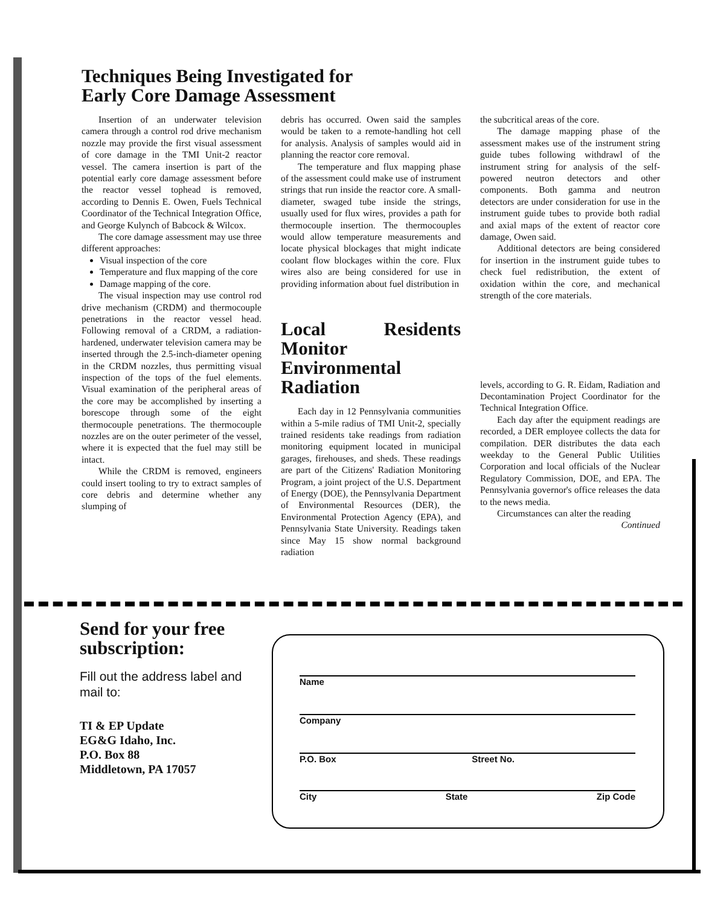Techniques Being Investigated for
Early Core Damage Assessment
Insertion of an underwater television camera through a control rod drive mechanism nozzle may provide the first visual assessment of core damage in the TMI Unit-2 reactor vessel. The camera insertion is part of the potential early core damage assessment before the reactor vessel tophead is removed, according to Dennis E. Owen, Fuels Technical Coordinator of the Technical Integration Office, and George Kulynch of Babcock & Wilcox.
The core damage assessment may use three different approaches:
Visual inspection of the core
Temperature and flux mapping of the core
Damage mapping of the core.
The visual inspection may use control rod drive mechanism (CRDM) and thermocouple penetrations in the reactor vessel head. Following removal of a CRDM, a radiation-hardened, underwater television camera may be inserted through the 2.5-inch-diameter opening in the CRDM nozzles, thus permitting visual inspection of the tops of the fuel elements. Visual examination of the peripheral areas of the core may be accomplished by inserting a borescope through some of the eight thermocouple penetrations. The thermocouple nozzles are on the outer perimeter of the vessel, where it is expected that the fuel may still be intact.
While the CRDM is removed, engineers could insert tooling to try to extract samples of core debris and determine whether any slumping of
debris has occurred. Owen said the samples would be taken to a remote-handling hot cell for analysis. Analysis of samples would aid in planning the reactor core removal.
The temperature and flux mapping phase of the assessment could make use of instrument strings that run inside the reactor core. A small-diameter, swaged tube inside the strings, usually used for flux wires, provides a path for thermocouple insertion. The thermocouples would allow temperature measurements and locate physical blockages that might indicate coolant flow blockages within the core. Flux wires also are being considered for use in providing information about fuel distribution in
Local Residents Monitor Environmental Radiation
Each day in 12 Pennsylvania communities within a 5-mile radius of TMI Unit-2, specially trained residents take readings from radiation monitoring equipment located in municipal garages, firehouses, and sheds. These readings are part of the Citizens' Radiation Monitoring Program, a joint project of the U.S. Department of Energy (DOE), the Pennsylvania Department of Environmental Resources (DER), the Environmental Protection Agency (EPA), and Pennsylvania State University. Readings taken since May 15 show normal background radiation
the subcritical areas of the core.
The damage mapping phase of the assessment makes use of the instrument string guide tubes following withdrawl of the instrument string for analysis of the self-powered neutron detectors and other components. Both gamma and neutron detectors are under consideration for use in the instrument guide tubes to provide both radial and axial maps of the extent of reactor core damage, Owen said.
Additional detectors are being considered for insertion in the instrument guide tubes to check fuel redistribution, the extent of oxidation within the core, and mechanical strength of the core materials.
levels, according to G. R. Eidam, Radiation and Decontamination Project Coordinator for the Technical Integration Office.
Each day after the equipment readings are recorded, a DER employee collects the data for compilation. DER distributes the data each weekday to the General Public Utilities Corporation and local officials of the Nuclear Regulatory Commission, DOE, and EPA. The Pennsylvania governor's office releases the data to the news media.
Circumstances can alter the reading
Continued
Send for your free subscription:
Fill out the address label and mail to:
TI & EP Update
EG&G Idaho, Inc.
P.O. Box 88
Middletown, PA 17057
Name
Company
P.O. Box Street No.
City State Zip Code